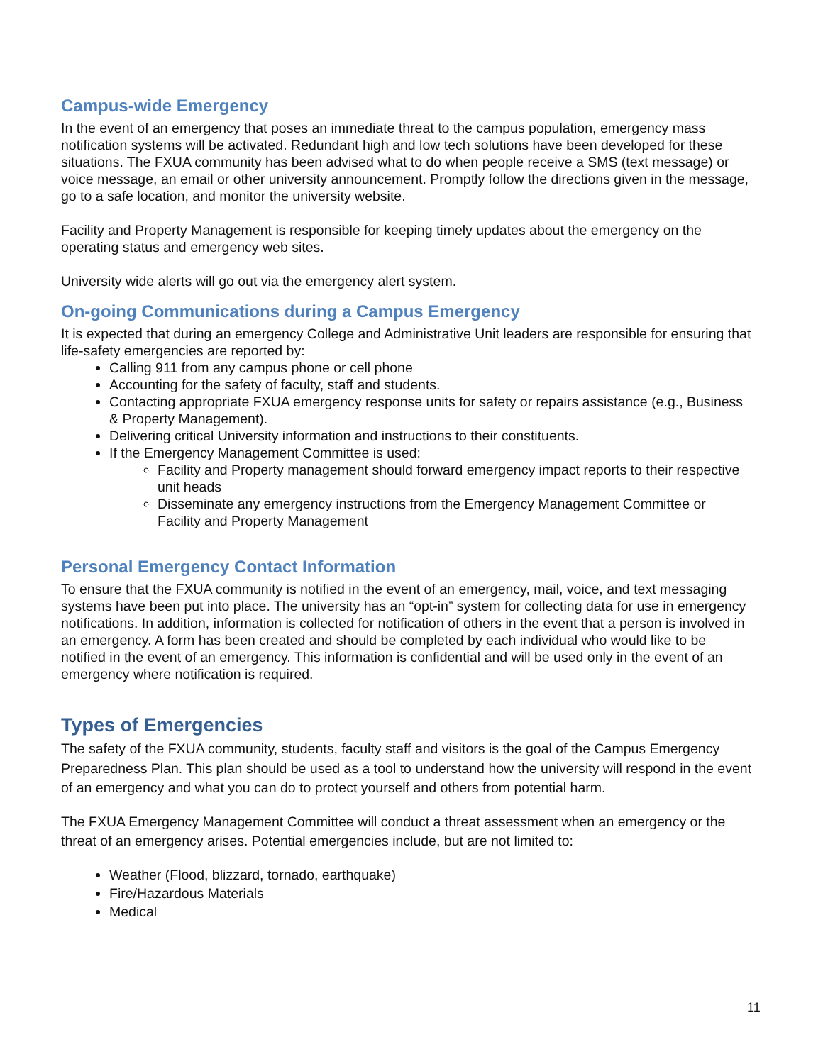Campus-wide Emergency
In the event of an emergency that poses an immediate threat to the campus population, emergency mass notification systems will be activated. Redundant high and low tech solutions have been developed for these situations. The FXUA community has been advised what to do when people receive a SMS (text message) or voice message, an email or other university announcement. Promptly follow the directions given in the message, go to a safe location, and monitor the university website.
Facility and Property Management is responsible for keeping timely updates about the emergency on the operating status and emergency web sites.
University wide alerts will go out via the emergency alert system.
On-going Communications during a Campus Emergency
It is expected that during an emergency College and Administrative Unit leaders are responsible for ensuring that life-safety emergencies are reported by:
Calling 911 from any campus phone or cell phone
Accounting for the safety of faculty, staff and students.
Contacting appropriate FXUA emergency response units for safety or repairs assistance (e.g., Business & Property Management).
Delivering critical University information and instructions to their constituents.
If the Emergency Management Committee is used:
Facility and Property management should forward emergency impact reports to their respective unit heads
Disseminate any emergency instructions from the Emergency Management Committee or Facility and Property Management
Personal Emergency Contact Information
To ensure that the FXUA community is notified in the event of an emergency, mail, voice, and text messaging systems have been put into place. The university has an “opt-in” system for collecting data for use in emergency notifications. In addition, information is collected for notification of others in the event that a person is involved in an emergency. A form has been created and should be completed by each individual who would like to be notified in the event of an emergency. This information is confidential and will be used only in the event of an emergency where notification is required.
Types of Emergencies
The safety of the FXUA community, students, faculty staff and visitors is the goal of the Campus Emergency Preparedness Plan. This plan should be used as a tool to understand how the university will respond in the event of an emergency and what you can do to protect yourself and others from potential harm.
The FXUA Emergency Management Committee will conduct a threat assessment when an emergency or the threat of an emergency arises. Potential emergencies include, but are not limited to:
Weather (Flood, blizzard, tornado, earthquake)
Fire/Hazardous Materials
Medical
11